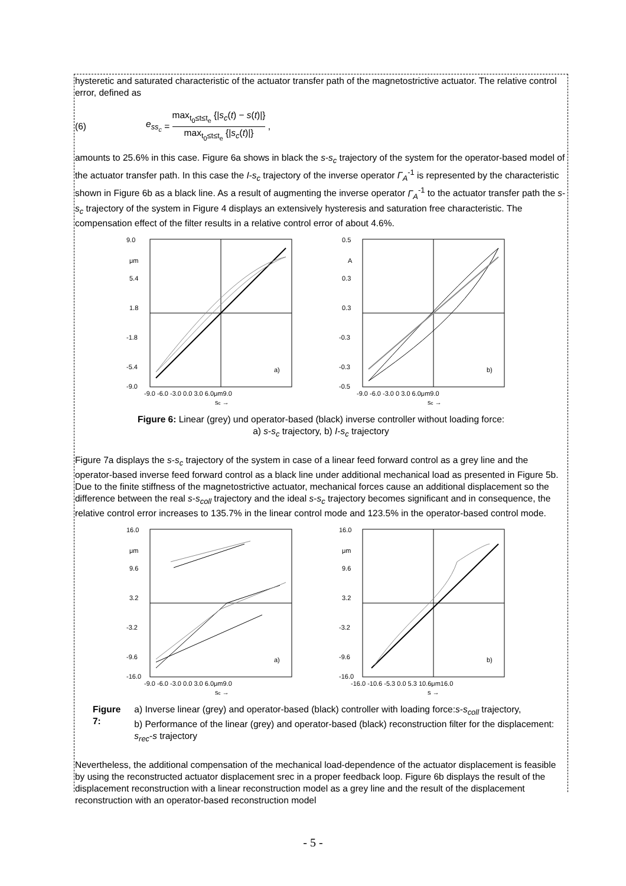hysteretic and saturated characteristic of the actuator transfer path of the magnetostrictive actuator. The relative control error, defined as
(6) e<sub>ss<sub>c</sub></sub> = max<sub>t<sub>0</sub>≤t≤t<sub>e</sub></sub> {|s<sub>c</sub>(t) − s(t)|}
max<sub>t<sub>0</sub>≤t≤t<sub>e</sub></sub> {|s<sub>c</sub>(t)|} ,
amounts to 25.6% in this case. Figure 6a shows in black the s-s<sub>c</sub> trajectory of the system for the operator-based model of the actuator transfer path. In this case the I-s<sub>c</sub> trajectory of the inverse operator Γ<sub>A</sub><sup>-1</sup> is represented by the characteristic shown in Figure 6b as a black line. As a result of augmenting the inverse operator Γ<sub>A</sub><sup>-1</sup> to the actuator transfer path the s-s<sub>c</sub> trajectory of the system in Figure 4 displays an extensively hysteresis and saturation free characteristic. The compensation effect of the filter results in a relative control error of about 4.6%.
9.0
μm
5.4
1.8
-1.8
-5.4
-9.0
a)
-9.0 -6.0 -3.0 0.0 3.0 6.0μm9.0
sc →
0.5
A
0.3
0.3
-0.3
-0.3
-0.5
b)
-9.0 -6.0 -3.0 0 3.0 6.0μm9.0
sc →
Figure 6: Linear (grey) und operator-based (black) inverse controller without loading force:
a) s-s<sub>c</sub> trajectory, b) I-s<sub>c</sub> trajectory
Figure 7a displays the s-s<sub>c</sub> trajectory of the system in case of a linear feed forward control as a grey line and the operator-based inverse feed forward control as a black line under additional mechanical load as presented in Figure 5b. Due to the finite stiffness of the magnetostrictive actuator, mechanical forces cause an additional displacement so the difference between the real s-s<sub>coll</sub> trajectory and the ideal s-s<sub>c</sub> trajectory becomes significant and in consequence, the relative control error increases to 135.7% in the linear control mode and 123.5% in the operator-based control mode.
16.0
μm
9.6
3.2
-3.2
-9.6
-16.0
a)
-9.0 -6.0 -3.0 0.0 3.0 6.0μm9.0
sc →
16.0
μm
9.6
3.2
-3.2
-9.6
-16.0
b)
-16.0 -10.6 -5.3 0.0 5.3 10.6μm16.0
s →
Figure 7: a) Inverse linear (grey) and operator-based (black) controller with loading force:s-s<sub>coll</sub> trajectory,
b) Performance of the linear (grey) and operator-based (black) reconstruction filter for the displacement: s<sub>rec</sub>-s trajectory
Nevertheless, the additional compensation of the mechanical load-dependence of the actuator displacement is feasible by using the reconstructed actuator displacement srec in a proper feedback loop. Figure 6b displays the result of the displacement reconstruction with a linear reconstruction model as a grey line and the result of the displacement reconstruction with an operator-based reconstruction model
- 5 -